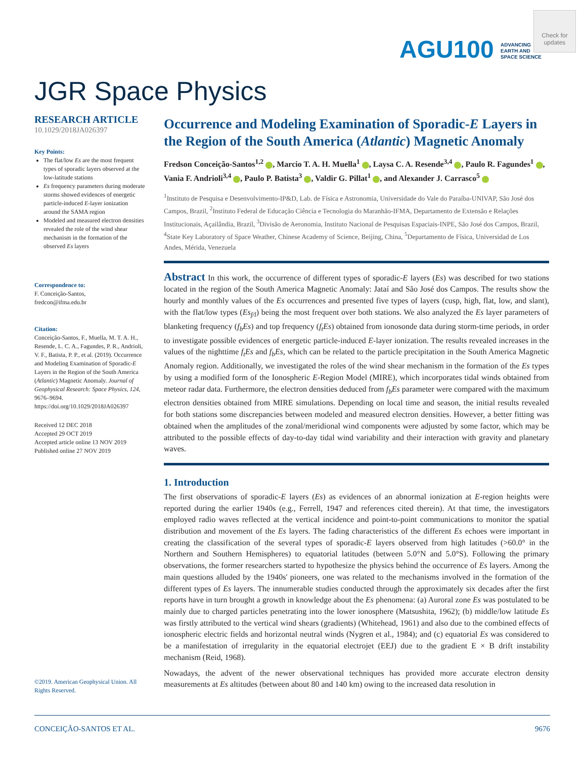AGU100 ADVANCING
EARTH AND
SPACE SCIENCE
Check for updates
JGR Space Physics
RESEARCH ARTICLE
10.1029/2018JA026397
Key Points:
The flat/low Es are the most frequent types of sporadic layers observed at the low-latitude stations
Es frequency parameters during moderate storms showed evidences of energetic particle-induced E-layer ionization around the SAMA region
Modeled and measured electron densities revealed the role of the wind shear mechanism in the formation of the observed Es layers
Correspondence to:
F. Conceição-Santos,
fredcon@ifma.edu.br
Citation:
Conceição-Santos, F., Muella, M. T. A. H., Resende, L. C. A., Fagundes, P. R., Andrioli, V. F., Batista, P. P., et al. (2019). Occurrence and Modeling Examination of Sporadic-E Layers in the Region of the South America (Atlantic) Magnetic Anomaly. Journal of Geophysical Research: Space Physics, 124, 9676–9694. https://doi.org/10.1029/2018JA026397
Received 12 DEC 2018
Accepted 29 OCT 2019
Accepted article online 13 NOV 2019
Published online 27 NOV 2019
©2019. American Geophysical Union. All Rights Reserved.
Occurrence and Modeling Examination of Sporadic-E Layers in the Region of the South America (Atlantic) Magnetic Anomaly
Fredson Conceição-Santos<sup>1,2</sup> , Marcio T. A. H. Muella<sup>1</sup> , Laysa C. A. Resende<sup>3,4</sup> , Paulo R. Fagundes<sup>1</sup> , Vania F. Andrioli<sup>3,4</sup> , Paulo P. Batista<sup>3</sup> , Valdir G. Pillat<sup>1</sup> , and Alexander J. Carrasco<sup>5</sup>
<sup>1</sup> Instituto de Pesquisa e Desenvolvimento-IP&D, Lab. de Física e Astronomia, Universidade do Vale do Paraíba-UNIVAP, São José dos Campos, Brazil, <sup>2</sup>Instituto Federal de Educação Ciência e Tecnologia do Maranhão-IFMA, Departamento de Extensão e Relações Institucionais, Açailândia, Brazil, <sup>3</sup>Divisão de Aeronomia, Instituto Nacional de Pesquisas Espaciais-INPE, São José dos Campos, Brazil, <sup>4</sup>State Key Laboratory of Space Weather, Chinese Academy of Science, Beijing, China, <sup>5</sup>Departamento de Física, Universidad de Los Andes, Mérida, Venezuela
Abstract In this work, the occurrence of different types of sporadic-E layers (Es) was described for two stations located in the region of the South America Magnetic Anomaly: Jataí and São José dos Campos. The results show the hourly and monthly values of the Es occurrences and presented five types of layers (cusp, high, flat, low, and slant), with the flat/low types (Es<sub>f/l</sub>) being the most frequent over both stations. We also analyzed the Es layer parameters of blanketing frequency (f<sub>b</sub>Es) and top frequency (f<sub>t</sub>Es) obtained from ionosonde data during storm-time periods, in order to investigate possible evidences of energetic particle-induced E-layer ionization. The results revealed increases in the values of the nighttime f<sub>t</sub>Es and f<sub>b</sub>Es, which can be related to the particle precipitation in the South America Magnetic Anomaly region. Additionally, we investigated the roles of the wind shear mechanism in the formation of the Es types by using a modified form of the Ionospheric E-Region Model (MIRE), which incorporates tidal winds obtained from meteor radar data. Furthermore, the electron densities deduced from f<sub>b</sub>Es parameter were compared with the maximum electron densities obtained from MIRE simulations. Depending on local time and season, the initial results revealed for both stations some discrepancies between modeled and measured electron densities. However, a better fitting was obtained when the amplitudes of the zonal/meridional wind components were adjusted by some factor, which may be attributed to the possible effects of day-to-day tidal wind variability and their interaction with gravity and planetary waves.
1. Introduction
The first observations of sporadic-E layers (Es) as evidences of an abnormal ionization at E-region heights were reported during the earlier 1940s (e.g., Ferrell, 1947 and references cited therein). At that time, the investigators employed radio waves reflected at the vertical incidence and point-to-point communications to monitor the spatial distribution and movement of the Es layers. The fading characteristics of the different Es echoes were important in creating the classification of the several types of sporadic-E layers observed from high latitudes (>60.0° in the Northern and Southern Hemispheres) to equatorial latitudes (between 5.0°N and 5.0°S). Following the primary observations, the former researchers started to hypothesize the physics behind the occurrence of Es layers. Among the main questions alluded by the 1940s' pioneers, one was related to the mechanisms involved in the formation of the different types of Es layers. The innumerable studies conducted through the approximately six decades after the first reports have in turn brought a growth in knowledge about the Es phenomena: (a) Auroral zone Es was postulated to be mainly due to charged particles penetrating into the lower ionosphere (Matsushita, 1962); (b) middle/low latitude Es was firstly attributed to the vertical wind shears (gradients) (Whitehead, 1961) and also due to the combined effects of ionospheric electric fields and horizontal neutral winds (Nygren et al., 1984); and (c) equatorial Es was considered to be a manifestation of irregularity in the equatorial electrojet (EEJ) due to the gradient E × B drift instability mechanism (Reid, 1968).
Nowadays, the advent of the newer observational techniques has provided more accurate electron density measurements at Es altitudes (between about 80 and 140 km) owing to the increased data resolution in
CONCEIÇÃO-SANTOS ET AL. 9676